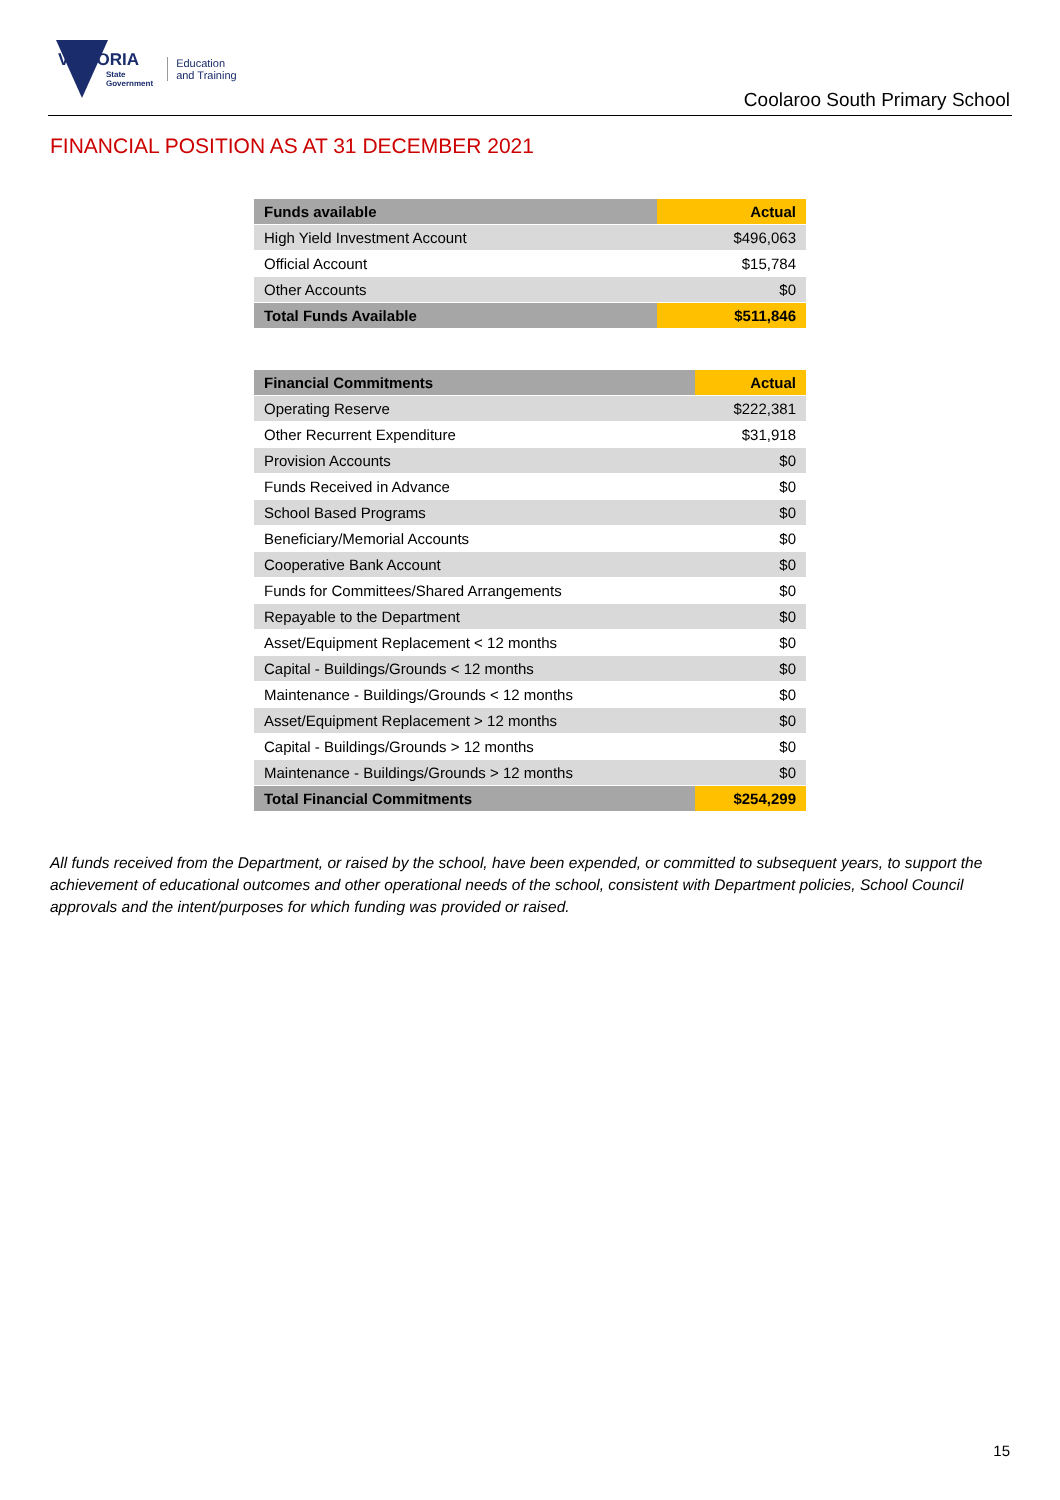VICTORIA
State
Government
Education
and Training
Coolaroo South Primary School
FINANCIAL POSITION AS AT 31 DECEMBER 2021
| Funds available | Actual |
| --- | --- |
| High Yield Investment Account | $496,063 |
| Official Account | $15,784 |
| Other Accounts | $0 |
| Total Funds Available | $511,846 |
| Financial Commitments | Actual |
| --- | --- |
| Operating Reserve | $222,381 |
| Other Recurrent Expenditure | $31,918 |
| Provision Accounts | $0 |
| Funds Received in Advance | $0 |
| School Based Programs | $0 |
| Beneficiary/Memorial Accounts | $0 |
| Cooperative Bank Account | $0 |
| Funds for Committees/Shared Arrangements | $0 |
| Repayable to the Department | $0 |
| Asset/Equipment Replacement < 12 months | $0 |
| Capital - Buildings/Grounds < 12 months | $0 |
| Maintenance - Buildings/Grounds < 12 months | $0 |
| Asset/Equipment Replacement > 12 months | $0 |
| Capital - Buildings/Grounds > 12 months | $0 |
| Maintenance - Buildings/Grounds > 12 months | $0 |
| Total Financial Commitments | $254,299 |
All funds received from the Department, or raised by the school, have been expended, or committed to subsequent years, to support the achievement of educational outcomes and other operational needs of the school, consistent with Department policies, School Council approvals and the intent/purposes for which funding was provided or raised.
15